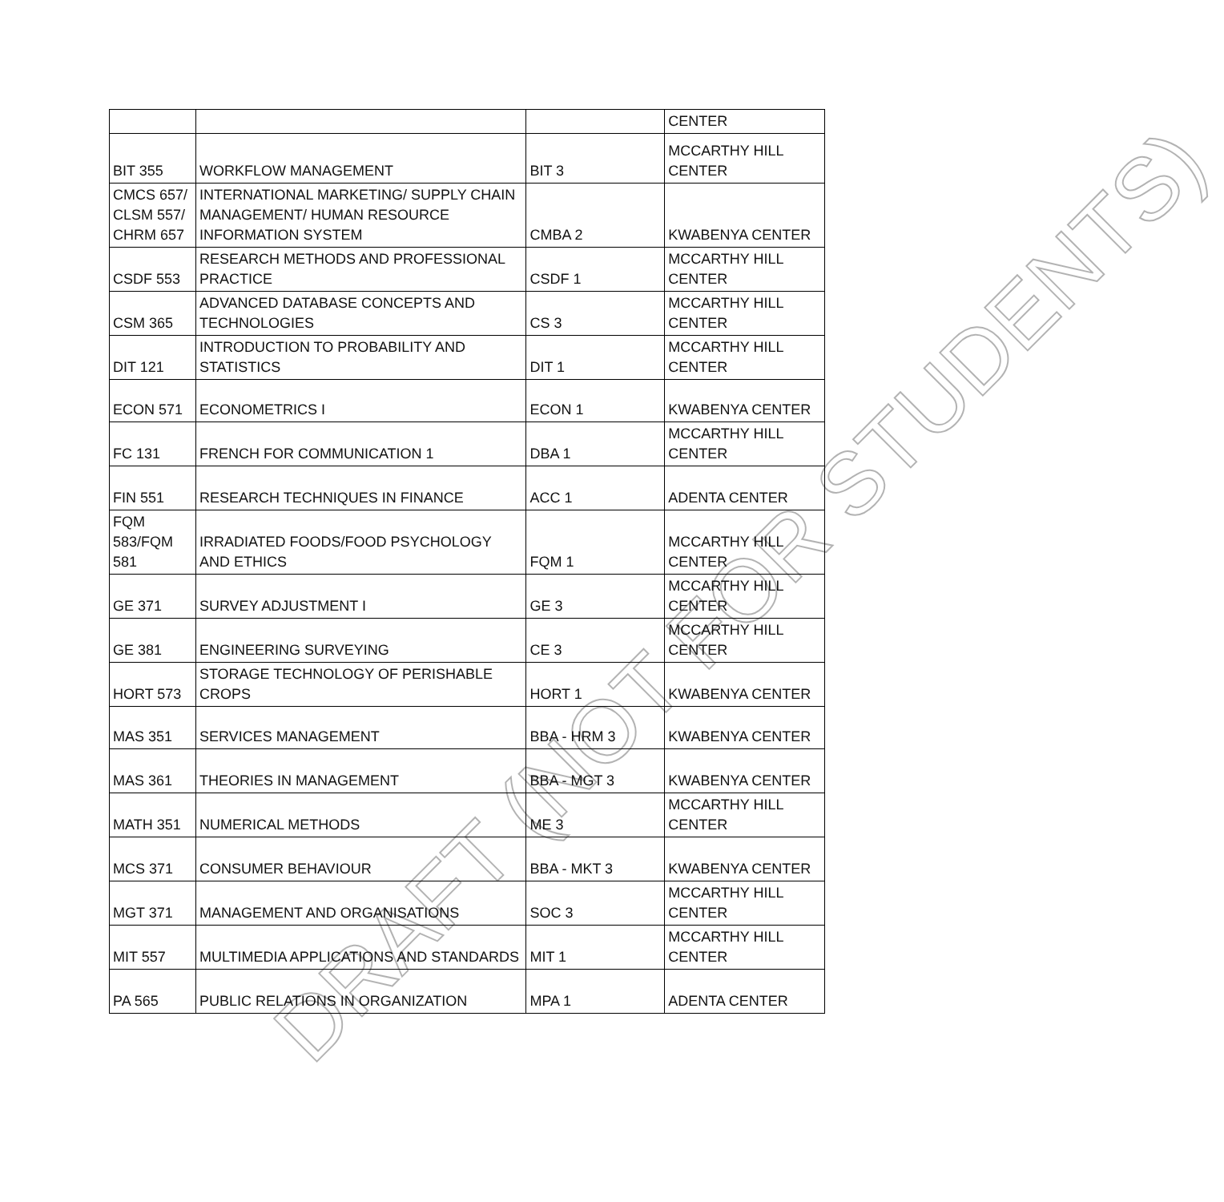| | | | CENTER |
| BIT 355 | WORKFLOW MANAGEMENT | BIT 3 | MCCARTHY HILL CENTER |
| CMCS 657/ CLSM 557/ CHRM 657 | INTERNATIONAL MARKETING/ SUPPLY CHAIN MANAGEMENT/ HUMAN RESOURCE INFORMATION SYSTEM | CMBA 2 | KWABENYA CENTER |
| CSDF 553 | RESEARCH METHODS AND PROFESSIONAL PRACTICE | CSDF 1 | MCCARTHY HILL CENTER |
| CSM 365 | ADVANCED DATABASE CONCEPTS AND TECHNOLOGIES | CS 3 | MCCARTHY HILL CENTER |
| DIT 121 | INTRODUCTION TO PROBABILITY AND STATISTICS | DIT 1 | MCCARTHY HILL CENTER |
| ECON 571 | ECONOMETRICS I | ECON 1 | KWABENYA CENTER |
| FC 131 | FRENCH FOR COMMUNICATION 1 | DBA 1 | MCCARTHY HILL CENTER |
| FIN 551 | RESEARCH TECHNIQUES IN FINANCE | ACC 1 | ADENTA CENTER |
| FQM 583/FQM 581 | IRRADIATED FOODS/FOOD PSYCHOLOGY AND ETHICS | FQM 1 | MCCARTHY HILL CENTER |
| GE 371 | SURVEY ADJUSTMENT I | GE 3 | MCCARTHY HILL CENTER |
| GE 381 | ENGINEERING SURVEYING | CE 3 | MCCARTHY HILL CENTER |
| HORT 573 | STORAGE TECHNOLOGY OF PERISHABLE CROPS | HORT 1 | KWABENYA CENTER |
| MAS 351 | SERVICES MANAGEMENT | BBA - HRM 3 | KWABENYA CENTER |
| MAS 361 | THEORIES IN MANAGEMENT | BBA - MGT 3 | KWABENYA CENTER |
| MATH 351 | NUMERICAL METHODS | ME 3 | MCCARTHY HILL CENTER |
| MCS 371 | CONSUMER BEHAVIOUR | BBA - MKT 3 | KWABENYA CENTER |
| MGT 371 | MANAGEMENT AND ORGANISATIONS | SOC 3 | MCCARTHY HILL CENTER |
| MIT 557 | MULTIMEDIA APPLICATIONS AND STANDARDS | MIT 1 | MCCARTHY HILL CENTER |
| PA 565 | PUBLIC RELATIONS IN ORGANIZATION | MPA 1 | ADENTA CENTER |
DRAFT (NOT FOR STUDENTS)